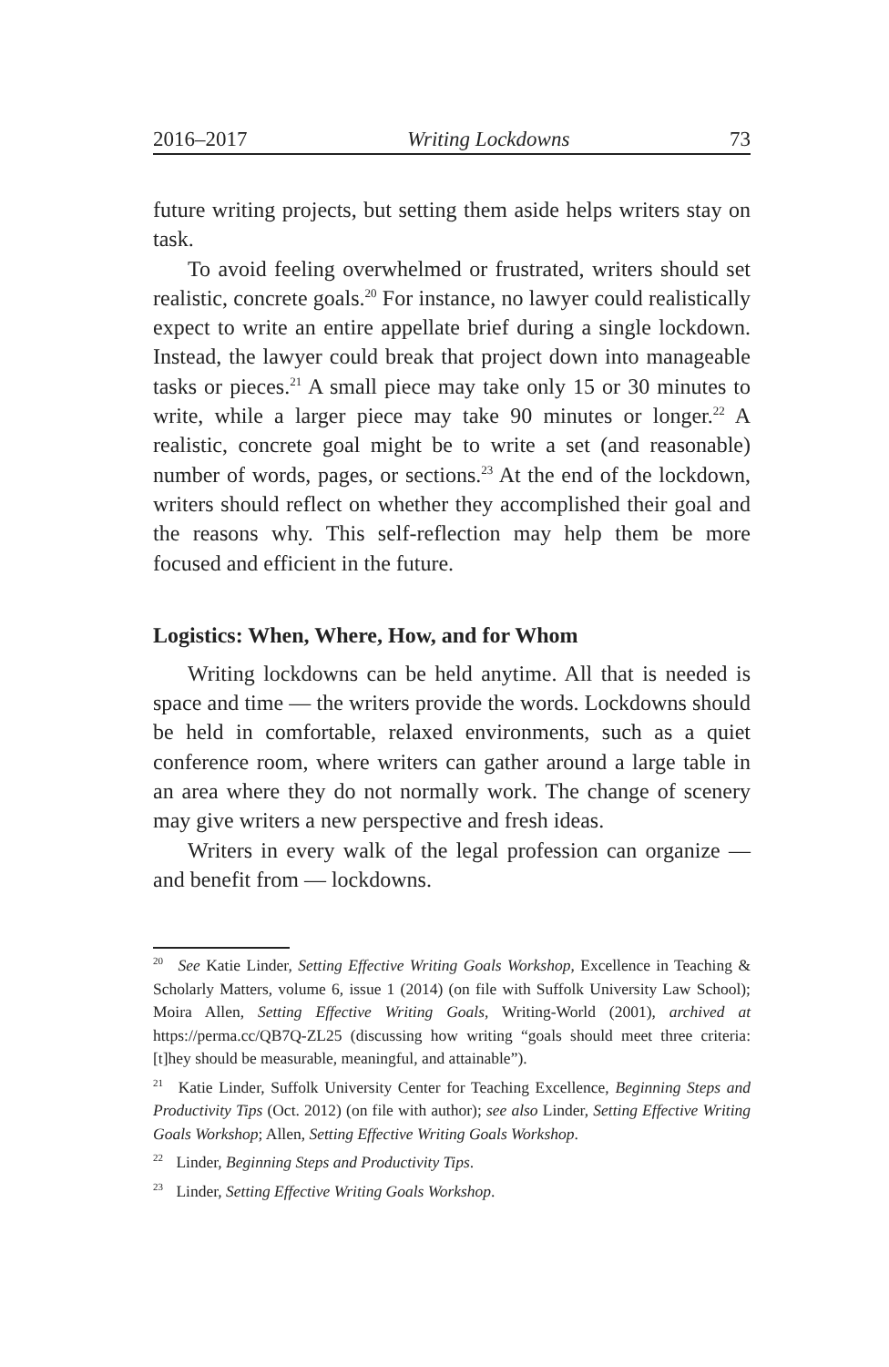2016–2017 Writing Lockdowns 73
future writing projects, but setting them aside helps writers stay on task.
To avoid feeling overwhelmed or frustrated, writers should set realistic, concrete goals.<sup>20</sup> For instance, no lawyer could realistically expect to write an entire appellate brief during a single lockdown. Instead, the lawyer could break that project down into manageable tasks or pieces.<sup>21</sup> A small piece may take only 15 or 30 minutes to write, while a larger piece may take 90 minutes or longer.<sup>22</sup> A realistic, concrete goal might be to write a set (and reasonable) number of words, pages, or sections.<sup>23</sup> At the end of the lockdown, writers should reflect on whether they accomplished their goal and the reasons why. This self-reflection may help them be more focused and efficient in the future.
Logistics: When, Where, How, and for Whom
Writing lockdowns can be held anytime. All that is needed is space and time — the writers provide the words. Lockdowns should be held in comfortable, relaxed environments, such as a quiet conference room, where writers can gather around a large table in an area where they do not normally work. The change of scenery may give writers a new perspective and fresh ideas.
Writers in every walk of the legal profession can organize — and benefit from — lockdowns.
<sup>20</sup> See Katie Linder, Setting Effective Writing Goals Workshop, Excellence in Teaching & Scholarly Matters, volume 6, issue 1 (2014) (on file with Suffolk University Law School); Moira Allen, Setting Effective Writing Goals, Writing-World (2001), archived at https://perma.cc/QB7Q-ZL25 (discussing how writing “goals should meet three criteria: [t]hey should be measurable, meaningful, and attainable”).
<sup>21</sup> Katie Linder, Suffolk University Center for Teaching Excellence, Beginning Steps and Productivity Tips (Oct. 2012) (on file with author); see also Linder, Setting Effective Writing Goals Workshop; Allen, Setting Effective Writing Goals Workshop.
<sup>22</sup> Linder, Beginning Steps and Productivity Tips.
<sup>23</sup> Linder, Setting Effective Writing Goals Workshop.